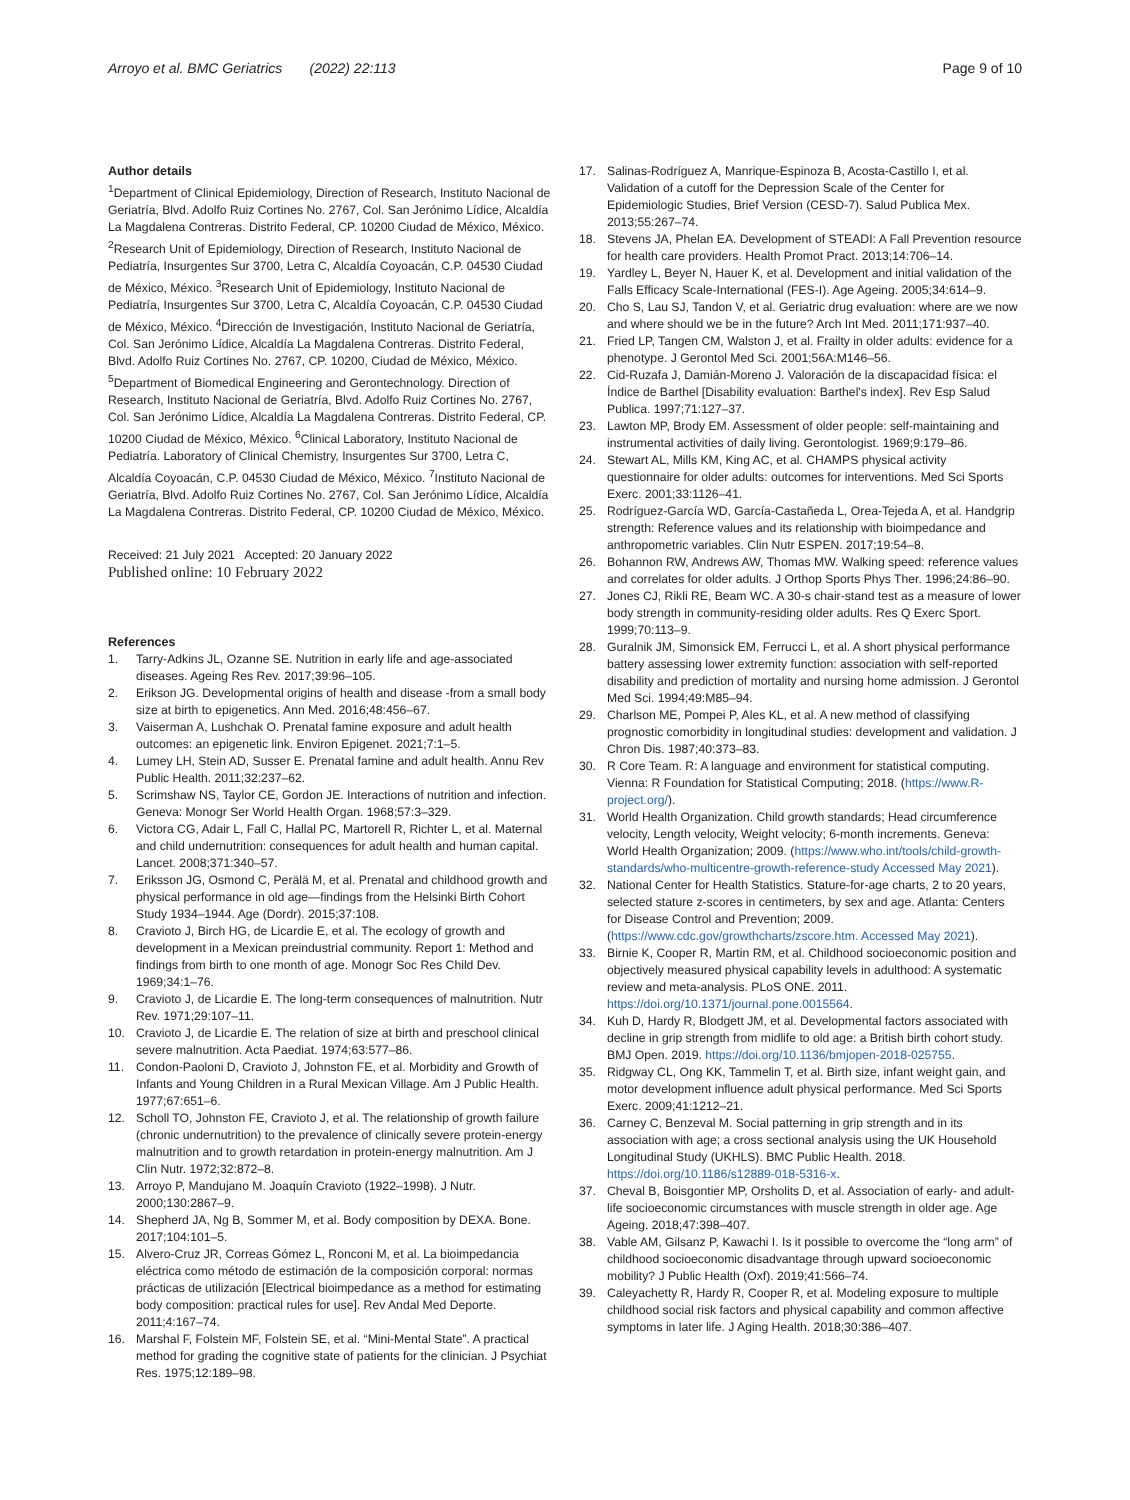Arroyo et al. BMC Geriatrics (2022) 22:113 Page 9 of 10
Author details
<sup>1</sup> Department of Clinical Epidemiology, Direction of Research, Instituto Nacional de Geriatría, Blvd. Adolfo Ruiz Cortines No. 2767, Col. San Jerónimo Lídice, Alcaldía La Magdalena Contreras. Distrito Federal, CP. 10200 Ciudad de México, México. <sup>2</sup>Research Unit of Epidemiology, Direction of Research, Instituto Nacional de Pediatría, Insurgentes Sur 3700, Letra C, Alcaldía Coyoacán, C.P. 04530 Ciudad de México, México. <sup>3</sup>Research Unit of Epidemiology, Instituto Nacional de Pediatría, Insurgentes Sur 3700, Letra C, Alcaldía Coyoacán, C.P. 04530 Ciudad de México, México. <sup>4</sup>Dirección de Investigación, Instituto Nacional de Geriatría, Col. San Jerónimo Lídice, Alcaldía La Magdalena Contreras. Distrito Federal, Blvd. Adolfo Ruiz Cortines No. 2767, CP. 10200, Ciudad de México, México. <sup>5</sup>Department of Biomedical Engineering and Gerontechnology. Direction of Research, Instituto Nacional de Geriatría, Blvd. Adolfo Ruiz Cortines No. 2767, Col. San Jerónimo Lídice, Alcaldía La Magdalena Contreras. Distrito Federal, CP. 10200 Ciudad de México, México. <sup>6</sup>Clinical Laboratory, Instituto Nacional de Pediatría. Laboratory of Clinical Chemistry, Insurgentes Sur 3700, Letra C, Alcaldía Coyoacán, C.P. 04530 Ciudad de México, México. <sup>7</sup>Instituto Nacional de Geriatría, Blvd. Adolfo Ruiz Cortines No. 2767, Col. San Jerónimo Lídice, Alcaldía La Magdalena Contreras. Distrito Federal, CP. 10200 Ciudad de México, México.
Received: 21 July 2021 Accepted: 20 January 2022
Published online: 10 February 2022
References
1. Tarry-Adkins JL, Ozanne SE. Nutrition in early life and age-associated diseases. Ageing Res Rev. 2017;39:96–105.
2. Erikson JG. Developmental origins of health and disease -from a small body size at birth to epigenetics. Ann Med. 2016;48:456–67.
3. Vaiserman A, Lushchak O. Prenatal famine exposure and adult health outcomes: an epigenetic link. Environ Epigenet. 2021;7:1–5.
4. Lumey LH, Stein AD, Susser E. Prenatal famine and adult health. Annu Rev Public Health. 2011;32:237–62.
5. Scrimshaw NS, Taylor CE, Gordon JE. Interactions of nutrition and infection. Geneva: Monogr Ser World Health Organ. 1968;57:3–329.
6. Victora CG, Adair L, Fall C, Hallal PC, Martorell R, Richter L, et al. Maternal and child undernutrition: consequences for adult health and human capital. Lancet. 2008;371:340–57.
7. Eriksson JG, Osmond C, Perälä M, et al. Prenatal and childhood growth and physical performance in old age—findings from the Helsinki Birth Cohort Study 1934–1944. Age (Dordr). 2015;37:108.
8. Cravioto J, Birch HG, de Licardie E, et al. The ecology of growth and development in a Mexican preindustrial community. Report 1: Method and findings from birth to one month of age. Monogr Soc Res Child Dev. 1969;34:1–76.
9. Cravioto J, de Licardie E. The long-term consequences of malnutrition. Nutr Rev. 1971;29:107–11.
10. Cravioto J, de Licardie E. The relation of size at birth and preschool clinical severe malnutrition. Acta Paediat. 1974;63:577–86.
11. Condon-Paoloni D, Cravioto J, Johnston FE, et al. Morbidity and Growth of Infants and Young Children in a Rural Mexican Village. Am J Public Health. 1977;67:651–6.
12. Scholl TO, Johnston FE, Cravioto J, et al. The relationship of growth failure (chronic undernutrition) to the prevalence of clinically severe protein-energy malnutrition and to growth retardation in protein-energy malnutrition. Am J Clin Nutr. 1972;32:872–8.
13. Arroyo P, Mandujano M. Joaquín Cravioto (1922–1998). J Nutr. 2000;130:2867–9.
14. Shepherd JA, Ng B, Sommer M, et al. Body composition by DEXA. Bone. 2017;104:101–5.
15. Alvero-Cruz JR, Correas Gómez L, Ronconi M, et al. La bioimpedancia eléctrica como método de estimación de la composición corporal: normas prácticas de utilización [Electrical bioimpedance as a method for estimating body composition: practical rules for use]. Rev Andal Med Deporte. 2011;4:167–74.
16. Marshal F, Folstein MF, Folstein SE, et al. “Mini-Mental State”. A practical method for grading the cognitive state of patients for the clinician. J Psychiat Res. 1975;12:189–98.
17. Salinas-Rodríguez A, Manrique-Espinoza B, Acosta-Castillo I, et al. Validation of a cutoff for the Depression Scale of the Center for Epidemiologic Studies, Brief Version (CESD-7). Salud Publica Mex. 2013;55:267–74.
18. Stevens JA, Phelan EA. Development of STEADI: A Fall Prevention resource for health care providers. Health Promot Pract. 2013;14:706–14.
19. Yardley L, Beyer N, Hauer K, et al. Development and initial validation of the Falls Efficacy Scale-International (FES-I). Age Ageing. 2005;34:614–9.
20. Cho S, Lau SJ, Tandon V, et al. Geriatric drug evaluation: where are we now and where should we be in the future? Arch Int Med. 2011;171:937–40.
21. Fried LP, Tangen CM, Walston J, et al. Frailty in older adults: evidence for a phenotype. J Gerontol Med Sci. 2001;56A:M146–56.
22. Cid-Ruzafa J, Damián-Moreno J. Valoración de la discapacidad física: el Índice de Barthel [Disability evaluation: Barthel's index]. Rev Esp Salud Publica. 1997;71:127–37.
23. Lawton MP, Brody EM. Assessment of older people: self-maintaining and instrumental activities of daily living. Gerontologist. 1969;9:179–86.
24. Stewart AL, Mills KM, King AC, et al. CHAMPS physical activity questionnaire for older adults: outcomes for interventions. Med Sci Sports Exerc. 2001;33:1126–41.
25. Rodríguez-García WD, García-Castañeda L, Orea-Tejeda A, et al. Handgrip strength: Reference values and its relationship with bioimpedance and anthropometric variables. Clin Nutr ESPEN. 2017;19:54–8.
26. Bohannon RW, Andrews AW, Thomas MW. Walking speed: reference values and correlates for older adults. J Orthop Sports Phys Ther. 1996;24:86–90.
27. Jones CJ, Rikli RE, Beam WC. A 30-s chair-stand test as a measure of lower body strength in community-residing older adults. Res Q Exerc Sport. 1999;70:113–9.
28. Guralnik JM, Simonsick EM, Ferrucci L, et al. A short physical performance battery assessing lower extremity function: association with self-reported disability and prediction of mortality and nursing home admission. J Gerontol Med Sci. 1994;49:M85–94.
29. Charlson ME, Pompei P, Ales KL, et al. A new method of classifying prognostic comorbidity in longitudinal studies: development and validation. J Chron Dis. 1987;40:373–83.
30. R Core Team. R: A language and environment for statistical computing. Vienna: R Foundation for Statistical Computing; 2018. (https://www.R-project.org/).
31. World Health Organization. Child growth standards; Head circumference velocity, Length velocity, Weight velocity; 6-month increments. Geneva: World Health Organization; 2009. (https://www.who.int/tools/child-growth-standards/who-multicentre-growth-reference-study Accessed May 2021).
32. National Center for Health Statistics. Stature-for-age charts, 2 to 20 years, selected stature z-scores in centimeters, by sex and age. Atlanta: Centers for Disease Control and Prevention; 2009. (https://www.cdc.gov/growthcharts/zscore.htm. Accessed May 2021).
33. Birnie K, Cooper R, Martin RM, et al. Childhood socioeconomic position and objectively measured physical capability levels in adulthood: A systematic review and meta-analysis. PLoS ONE. 2011. https://doi.org/10.1371/journal.pone.0015564.
34. Kuh D, Hardy R, Blodgett JM, et al. Developmental factors associated with decline in grip strength from midlife to old age: a British birth cohort study. BMJ Open. 2019. https://doi.org/10.1136/bmjopen-2018-025755.
35. Ridgway CL, Ong KK, Tammelin T, et al. Birth size, infant weight gain, and motor development influence adult physical performance. Med Sci Sports Exerc. 2009;41:1212–21.
36. Carney C, Benzeval M. Social patterning in grip strength and in its association with age; a cross sectional analysis using the UK Household Longitudinal Study (UKHLS). BMC Public Health. 2018. https://doi.org/10.1186/s12889-018-5316-x.
37. Cheval B, Boisgontier MP, Orsholits D, et al. Association of early- and adult-life socioeconomic circumstances with muscle strength in older age. Age Ageing. 2018;47:398–407.
38. Vable AM, Gilsanz P, Kawachi I. Is it possible to overcome the “long arm” of childhood socioeconomic disadvantage through upward socioeconomic mobility? J Public Health (Oxf). 2019;41:566–74.
39. Caleyachetty R, Hardy R, Cooper R, et al. Modeling exposure to multiple childhood social risk factors and physical capability and common affective symptoms in later life. J Aging Health. 2018;30:386–407.